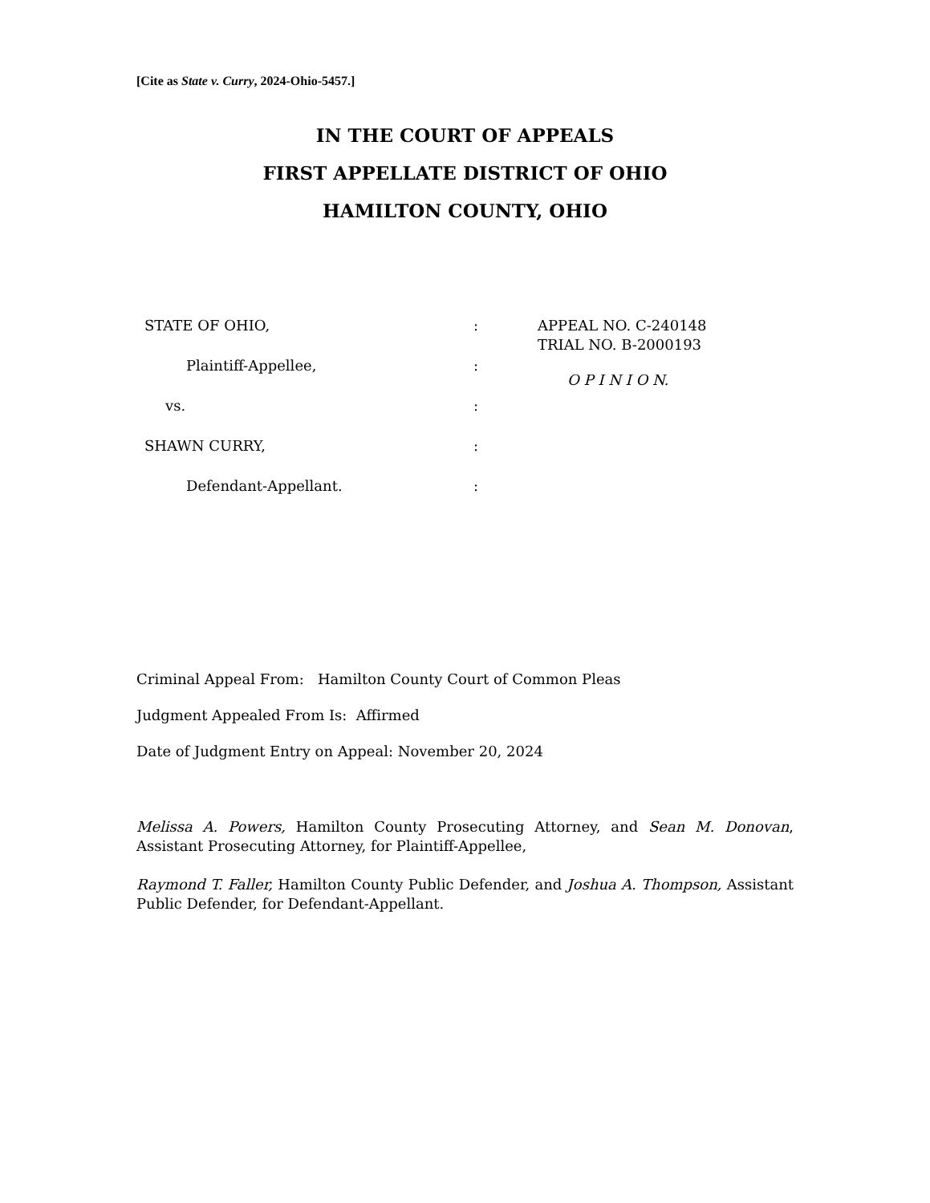[Cite as State v. Curry, 2024-Ohio-5457.]
IN THE COURT OF APPEALS
FIRST APPELLATE DISTRICT OF OHIO
HAMILTON COUNTY, OHIO
STATE OF OHIO,
Plaintiff-Appellee,
vs.
SHAWN CURRY,
Defendant-Appellant.
:
:
:
:
:
APPEAL NO. C-240148
TRIAL NO. B-2000193
O P I N I O N.
Criminal Appeal From: Hamilton County Court of Common Pleas
Judgment Appealed From Is: Affirmed
Date of Judgment Entry on Appeal: November 20, 2024
Melissa A. Powers, Hamilton County Prosecuting Attorney, and Sean M. Donovan, Assistant Prosecuting Attorney, for Plaintiff-Appellee,
Raymond T. Faller, Hamilton County Public Defender, and Joshua A. Thompson, Assistant Public Defender, for Defendant-Appellant.